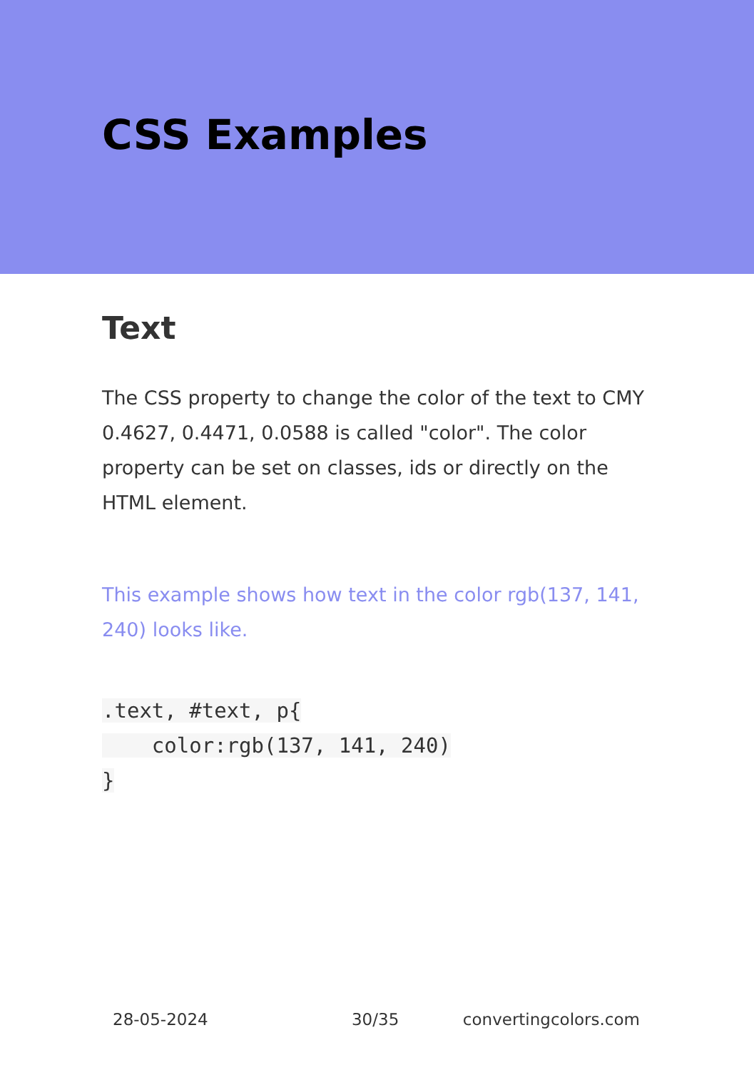CSS Examples
Text
The CSS property to change the color of the text to CMY 0.4627, 0.4471, 0.0588 is called "color". The color property can be set on classes, ids or directly on the HTML element.
This example shows how text in the color rgb(137, 141, 240) looks like.
.text, #text, p{
    color:rgb(137, 141, 240)
}
28-05-2024 30/35 convertingcolors.com